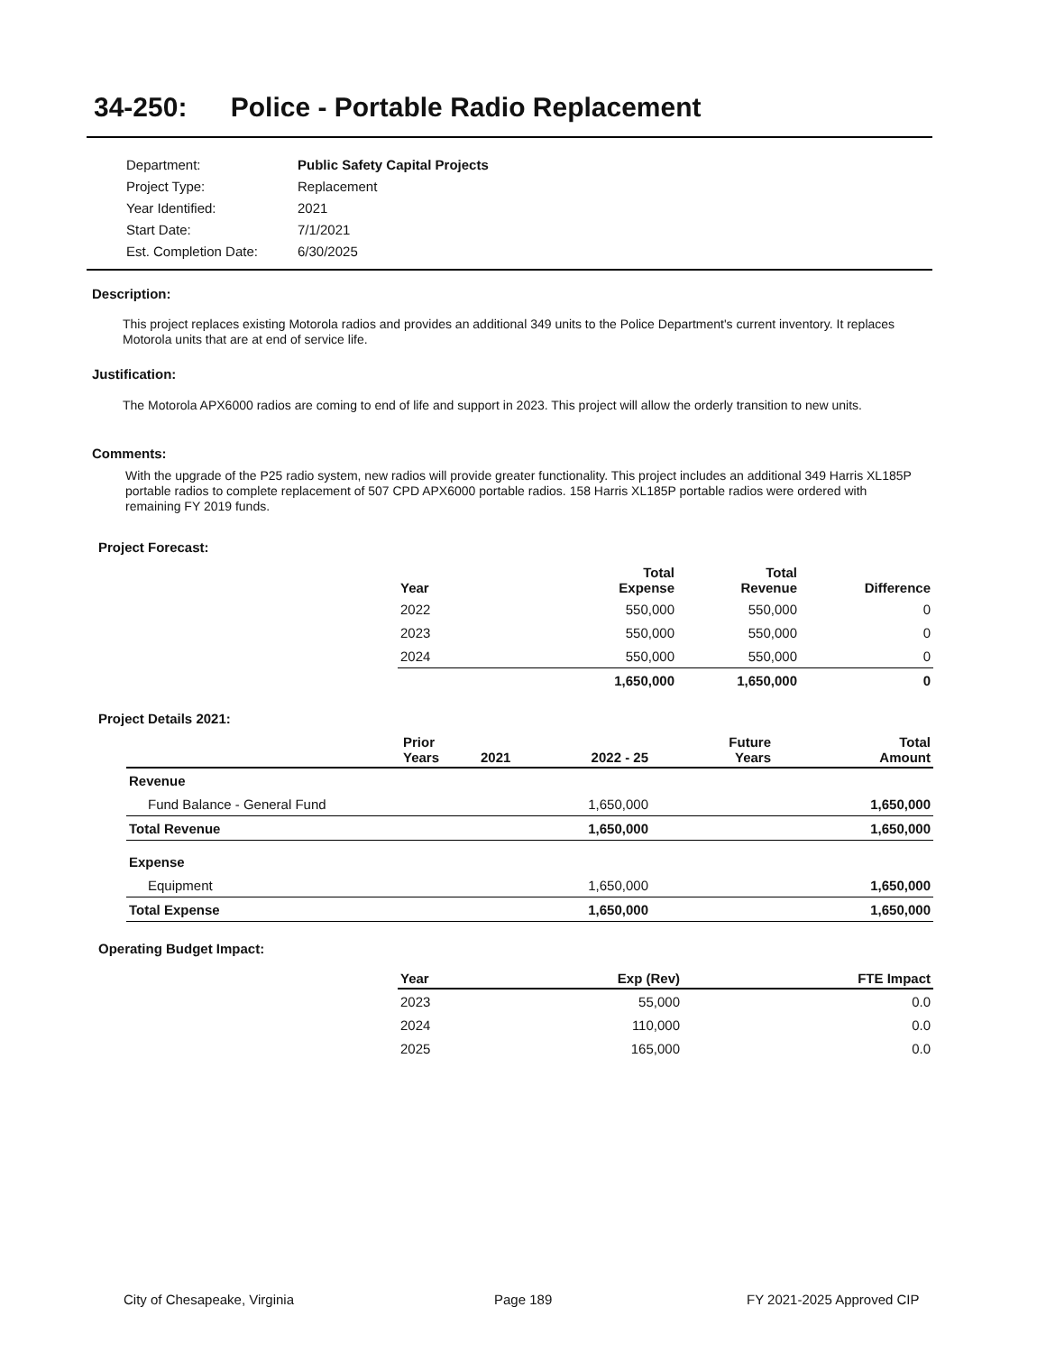34-250: Police - Portable Radio Replacement
| Department: | Public Safety Capital Projects |
| Project Type: | Replacement |
| Year Identified: | 2021 |
| Start Date: | 7/1/2021 |
| Est. Completion Date: | 6/30/2025 |
Description:
This project replaces existing Motorola radios and provides an additional 349 units to the Police Department's current inventory. It replaces Motorola units that are at end of service life.
Justification:
The Motorola APX6000 radios are coming to end of life and support in 2023. This project will allow the orderly transition to new units.
Comments:
With the upgrade of the P25 radio system, new radios will provide greater functionality. This project includes an additional 349 Harris XL185P portable radios to complete replacement of 507 CPD APX6000 portable radios. 158 Harris XL185P portable radios were ordered with remaining FY 2019 funds.
Project Forecast:
| Year | Total Expense | Total Revenue | Difference |
| --- | --- | --- | --- |
| 2022 | 550,000 | 550,000 | 0 |
| 2023 | 550,000 | 550,000 | 0 |
| 2024 | 550,000 | 550,000 | 0 |
| | 1,650,000 | 1,650,000 | 0 |
Project Details 2021:
| | Prior Years | 2021 | 2022 - 25 | Future Years | Total Amount |
| --- | --- | --- | --- | --- | --- |
| Revenue | | | | | |
| Fund Balance - General Fund | | | 1,650,000 | | 1,650,000 |
| Total Revenue | | | 1,650,000 | | 1,650,000 |
| Expense | | | | | |
| Equipment | | | 1,650,000 | | 1,650,000 |
| Total Expense | | | 1,650,000 | | 1,650,000 |
Operating Budget Impact:
| Year | Exp (Rev) | FTE Impact |
| --- | --- | --- |
| 2023 | 55,000 | 0.0 |
| 2024 | 110,000 | 0.0 |
| 2025 | 165,000 | 0.0 |
City of Chesapeake, Virginia Page 189 FY 2021-2025 Approved CIP